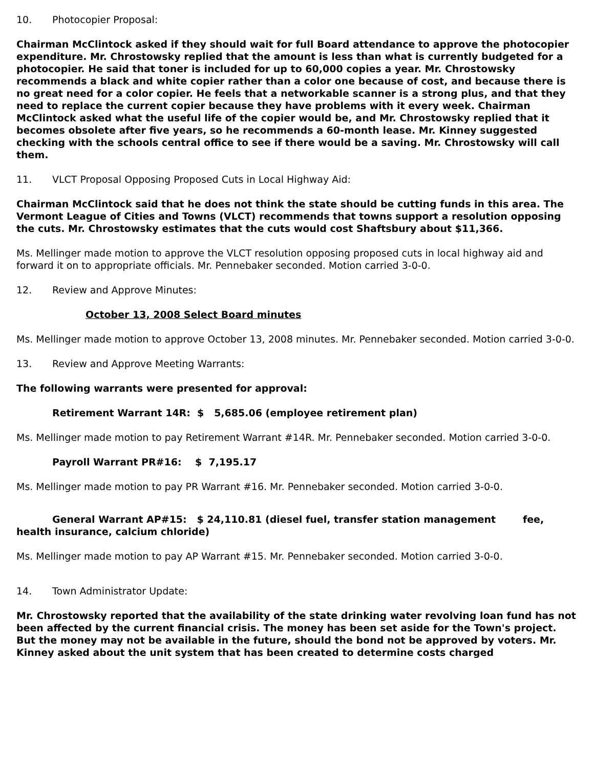10. Photocopier Proposal:
Chairman McClintock asked if they should wait for full Board attendance to approve the photocopier expenditure. Mr. Chrostowsky replied that the amount is less than what is currently budgeted for a photocopier. He said that toner is included for up to 60,000 copies a year. Mr. Chrostowsky recommends a black and white copier rather than a color one because of cost, and because there is no great need for a color copier. He feels that a networkable scanner is a strong plus, and that they need to replace the current copier because they have problems with it every week. Chairman McClintock asked what the useful life of the copier would be, and Mr. Chrostowsky replied that it becomes obsolete after five years, so he recommends a 60-month lease. Mr. Kinney suggested checking with the schools central office to see if there would be a saving. Mr. Chrostowsky will call them.
11. VLCT Proposal Opposing Proposed Cuts in Local Highway Aid:
Chairman McClintock said that he does not think the state should be cutting funds in this area. The Vermont League of Cities and Towns (VLCT) recommends that towns support a resolution opposing the cuts. Mr. Chrostowsky estimates that the cuts would cost Shaftsbury about $11,366.
Ms. Mellinger made motion to approve the VLCT resolution opposing proposed cuts in local highway aid and forward it on to appropriate officials. Mr. Pennebaker seconded. Motion carried 3-0-0.
12. Review and Approve Minutes:
October 13, 2008 Select Board minutes
Ms. Mellinger made motion to approve October 13, 2008 minutes. Mr. Pennebaker seconded. Motion carried 3-0-0.
13. Review and Approve Meeting Warrants:
The following warrants were presented for approval:
Retirement Warrant 14R: $ 5,685.06 (employee retirement plan)
Ms. Mellinger made motion to pay Retirement Warrant #14R. Mr. Pennebaker seconded. Motion carried 3-0-0.
Payroll Warrant PR#16: $ 7,195.17
Ms. Mellinger made motion to pay PR Warrant #16. Mr. Pennebaker seconded. Motion carried 3-0-0.
General Warrant AP#15: $ 24,110.81 (diesel fuel, transfer station management fee, health insurance, calcium chloride)
Ms. Mellinger made motion to pay AP Warrant #15. Mr. Pennebaker seconded. Motion carried 3-0-0.
14. Town Administrator Update:
Mr. Chrostowsky reported that the availability of the state drinking water revolving loan fund has not been affected by the current financial crisis. The money has been set aside for the Town's project. But the money may not be available in the future, should the bond not be approved by voters. Mr. Kinney asked about the unit system that has been created to determine costs charged